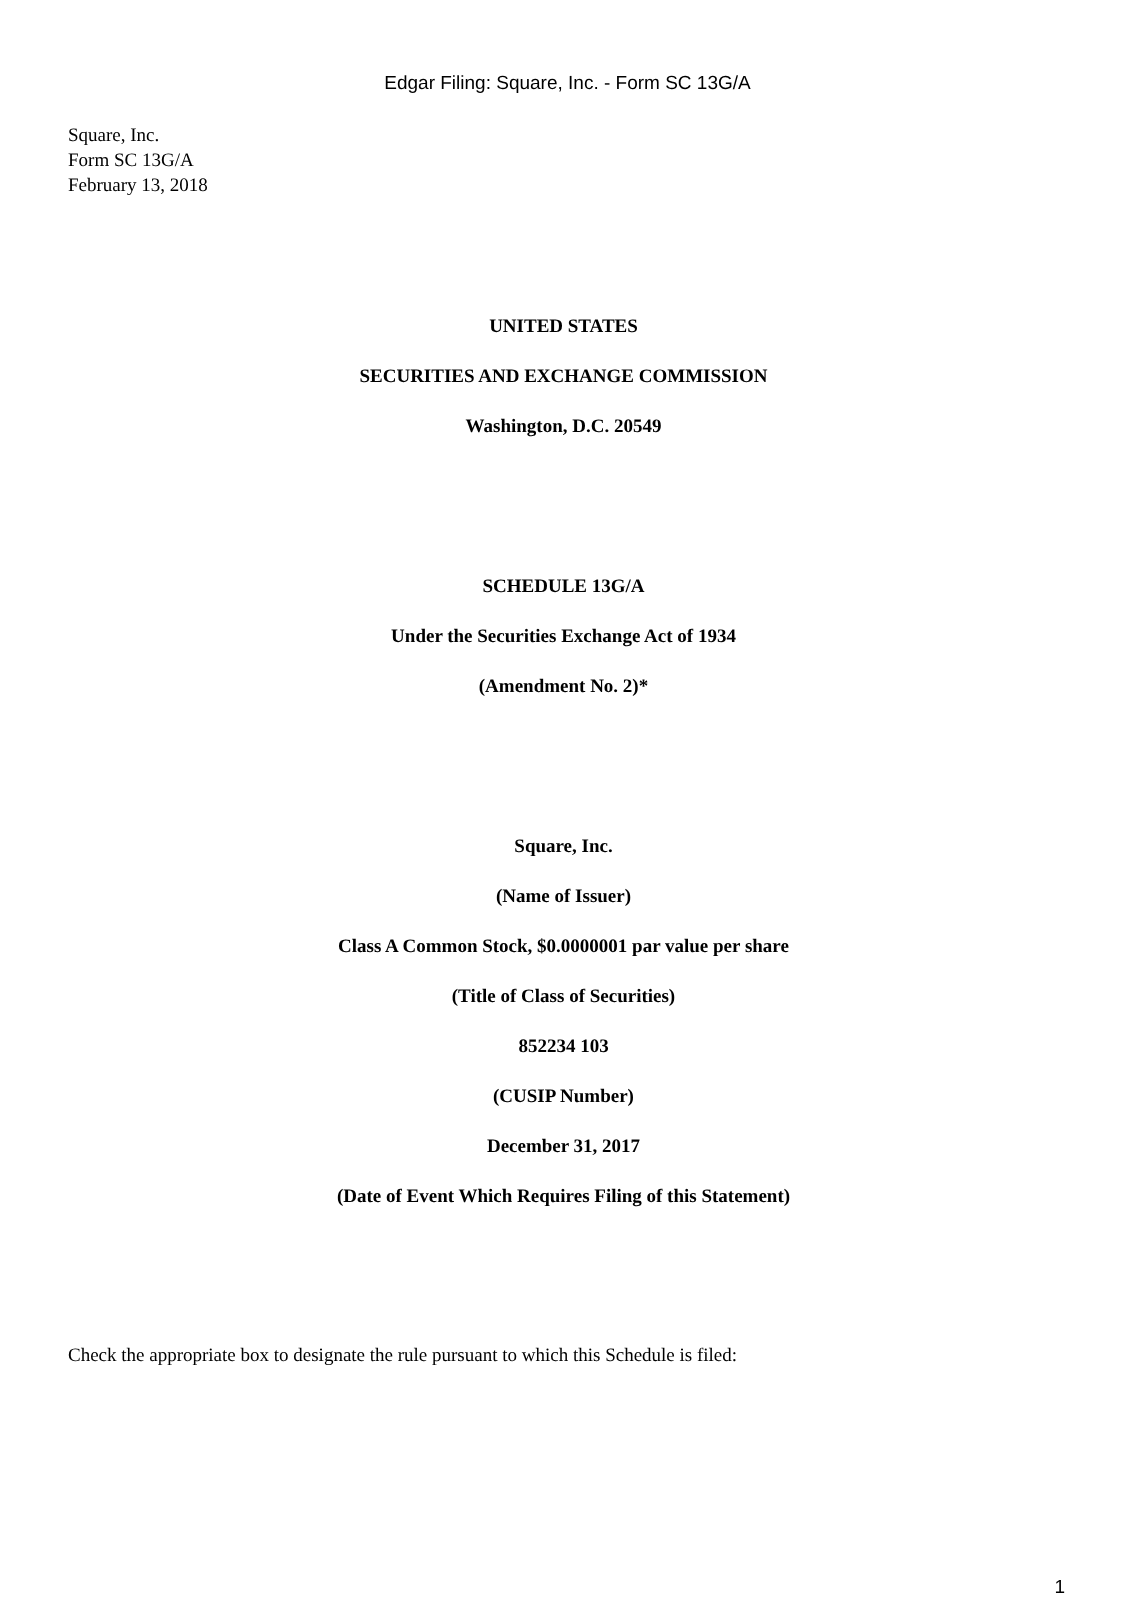Edgar Filing: Square, Inc. - Form SC 13G/A
Square, Inc.
Form SC 13G/A
February 13, 2018
UNITED STATES
SECURITIES AND EXCHANGE COMMISSION
Washington, D.C. 20549
SCHEDULE 13G/A
Under the Securities Exchange Act of 1934
(Amendment No. 2)*
Square, Inc.
(Name of Issuer)
Class A Common Stock, $0.0000001 par value per share
(Title of Class of Securities)
852234 103
(CUSIP Number)
December 31, 2017
(Date of Event Which Requires Filing of this Statement)
Check the appropriate box to designate the rule pursuant to which this Schedule is filed:
1